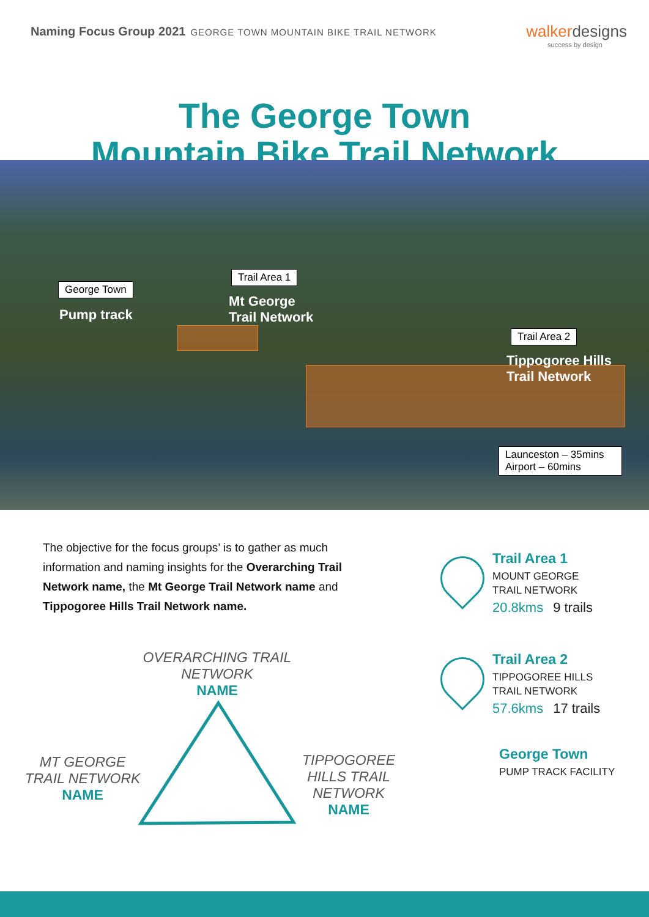Naming Focus Group 2021 GEORGE TOWN MOUNTAIN BIKE TRAIL NETWORK
walkerdesigns
success by design
The George Town
Mountain Bike Trail Network
George Town
Pump track
Trail Area 1
Mt George
Trail Network
Trail Area 2
Tippogoree Hills
Trail Network
Launceston – 35mins
Airport – 60mins
The objective for the focus groups’ is to gather as much information and naming insights for the Overarching Trail Network name, the Mt George Trail Network name and Tippogoree Hills Trail Network name.
Trail Area 1
MOUNT GEORGE
TRAIL NETWORK
20.8kms 9 trails
Trail Area 2
TIPPOGOREE HILLS
TRAIL NETWORK
57.6kms 17 trails
George Town
PUMP TRACK FACILITY
OVERARCHING TRAIL NETWORK
NAME
MT GEORGE TRAIL NETWORK
NAME
TIPPOGOREE HILLS TRAIL NETWORK
NAME